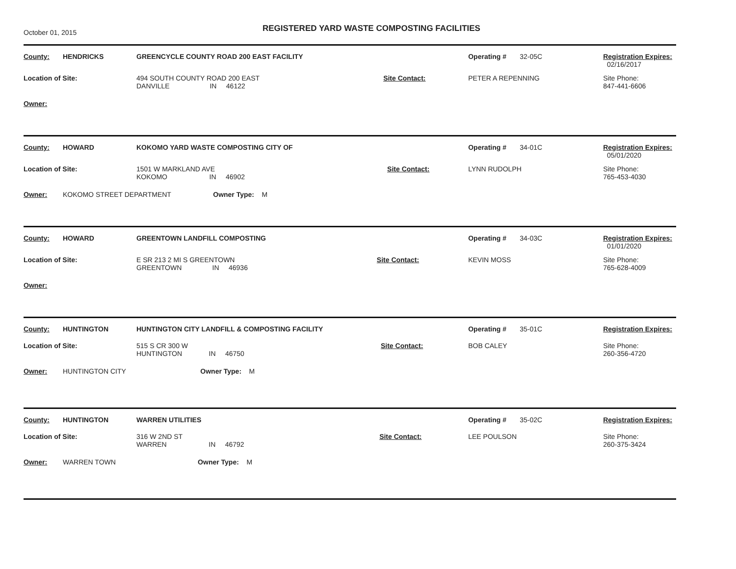October 01, 2015
REGISTERED YARD WASTE COMPOSTING FACILITIES
| County: | HENDRICKS | GREENCYCLE COUNTY ROAD 200 EAST FACILITY | | Operating # | 32-05C | Registration Expires: 02/16/2017 |
| Location of Site: | | 494 SOUTH COUNTY ROAD 200 EAST DANVILLE IN 46122 | Site Contact: | PETER A REPENNING | | Site Phone: 847-441-6606 |
| Owner: | | | | | | |
| County: | HOWARD | KOKOMO YARD WASTE COMPOSTING CITY OF | | | Operating # | 34-01C | Registration Expires: 05/01/2020 |
| Location of Site: | | 1501 W MARKLAND AVE KOKOMO IN 46902 | | Site Contact: | LYNN RUDOLPH | | Site Phone: 765-453-4030 |
| Owner: | KOKOMO STREET DEPARTMENT Owner Type: M | | | | | | |
| County: | HOWARD | GREENTOWN LANDFILL COMPOSTING | | Operating # | 34-03C | Registration Expires: 01/01/2020 |
| Location of Site: | | E SR 213 2 MI S GREENTOWN GREENTOWN IN 46936 | Site Contact: | KEVIN MOSS | | Site Phone: 765-628-4009 |
| Owner: | | | | | | |
| County: | HUNTINGTON | HUNTINGTON CITY LANDFILL & COMPOSTING FACILITY | | | Operating # | 35-01C | Registration Expires: |
| Location of Site: | | 515 S CR 300 W HUNTINGTON IN 46750 | | Site Contact: | BOB CALEY | | Site Phone: 260-356-4720 |
| Owner: | HUNTINGTON CITY Owner Type: M | | | | | | |
| County: | HUNTINGTON | WARREN UTILITIES | | | Operating # | 35-02C | Registration Expires: |
| Location of Site: | | 316 W 2ND ST WARREN IN 46792 | | Site Contact: | LEE POULSON | | Site Phone: 260-375-3424 |
| Owner: | WARREN TOWN Owner Type: M | | | | | | |